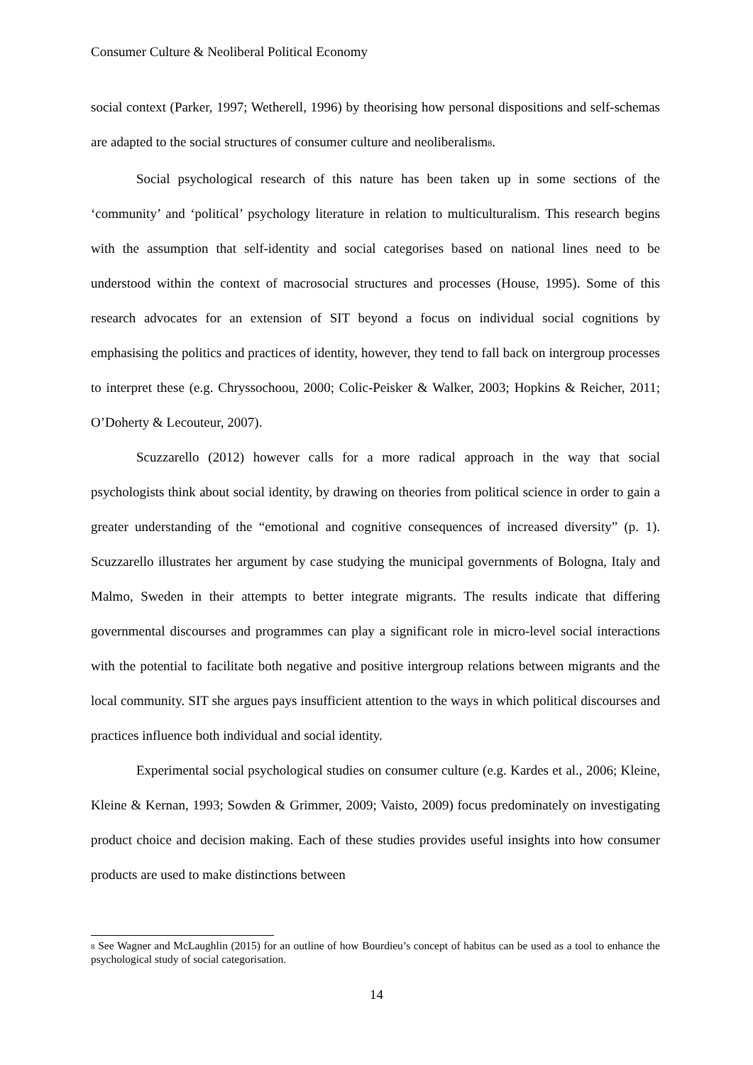Consumer Culture & Neoliberal Political Economy
social context (Parker, 1997; Wetherell, 1996) by theorising how personal dispositions and self-schemas are adapted to the social structures of consumer culture and neoliberalism<sup>8</sup>.
Social psychological research of this nature has been taken up in some sections of the ‘community’ and ‘political’ psychology literature in relation to multiculturalism. This research begins with the assumption that self-identity and social categorises based on national lines need to be understood within the context of macrosocial structures and processes (House, 1995). Some of this research advocates for an extension of SIT beyond a focus on individual social cognitions by emphasising the politics and practices of identity, however, they tend to fall back on intergroup processes to interpret these (e.g. Chryssochoou, 2000; Colic-Peisker & Walker, 2003; Hopkins & Reicher, 2011; O’Doherty & Lecouteur, 2007).
Scuzzarello (2012) however calls for a more radical approach in the way that social psychologists think about social identity, by drawing on theories from political science in order to gain a greater understanding of the “emotional and cognitive consequences of increased diversity” (p. 1). Scuzzarello illustrates her argument by case studying the municipal governments of Bologna, Italy and Malmo, Sweden in their attempts to better integrate migrants. The results indicate that differing governmental discourses and programmes can play a significant role in micro-level social interactions with the potential to facilitate both negative and positive intergroup relations between migrants and the local community. SIT she argues pays insufficient attention to the ways in which political discourses and practices influence both individual and social identity.
Experimental social psychological studies on consumer culture (e.g. Kardes et al., 2006; Kleine, Kleine & Kernan, 1993; Sowden & Grimmer, 2009; Vaisto, 2009) focus predominately on investigating product choice and decision making. Each of these studies provides useful insights into how consumer products are used to make distinctions between
<sup>8</sup> See Wagner and McLaughlin (2015) for an outline of how Bourdieu’s concept of habitus can be used as a tool to enhance the psychological study of social categorisation.
14